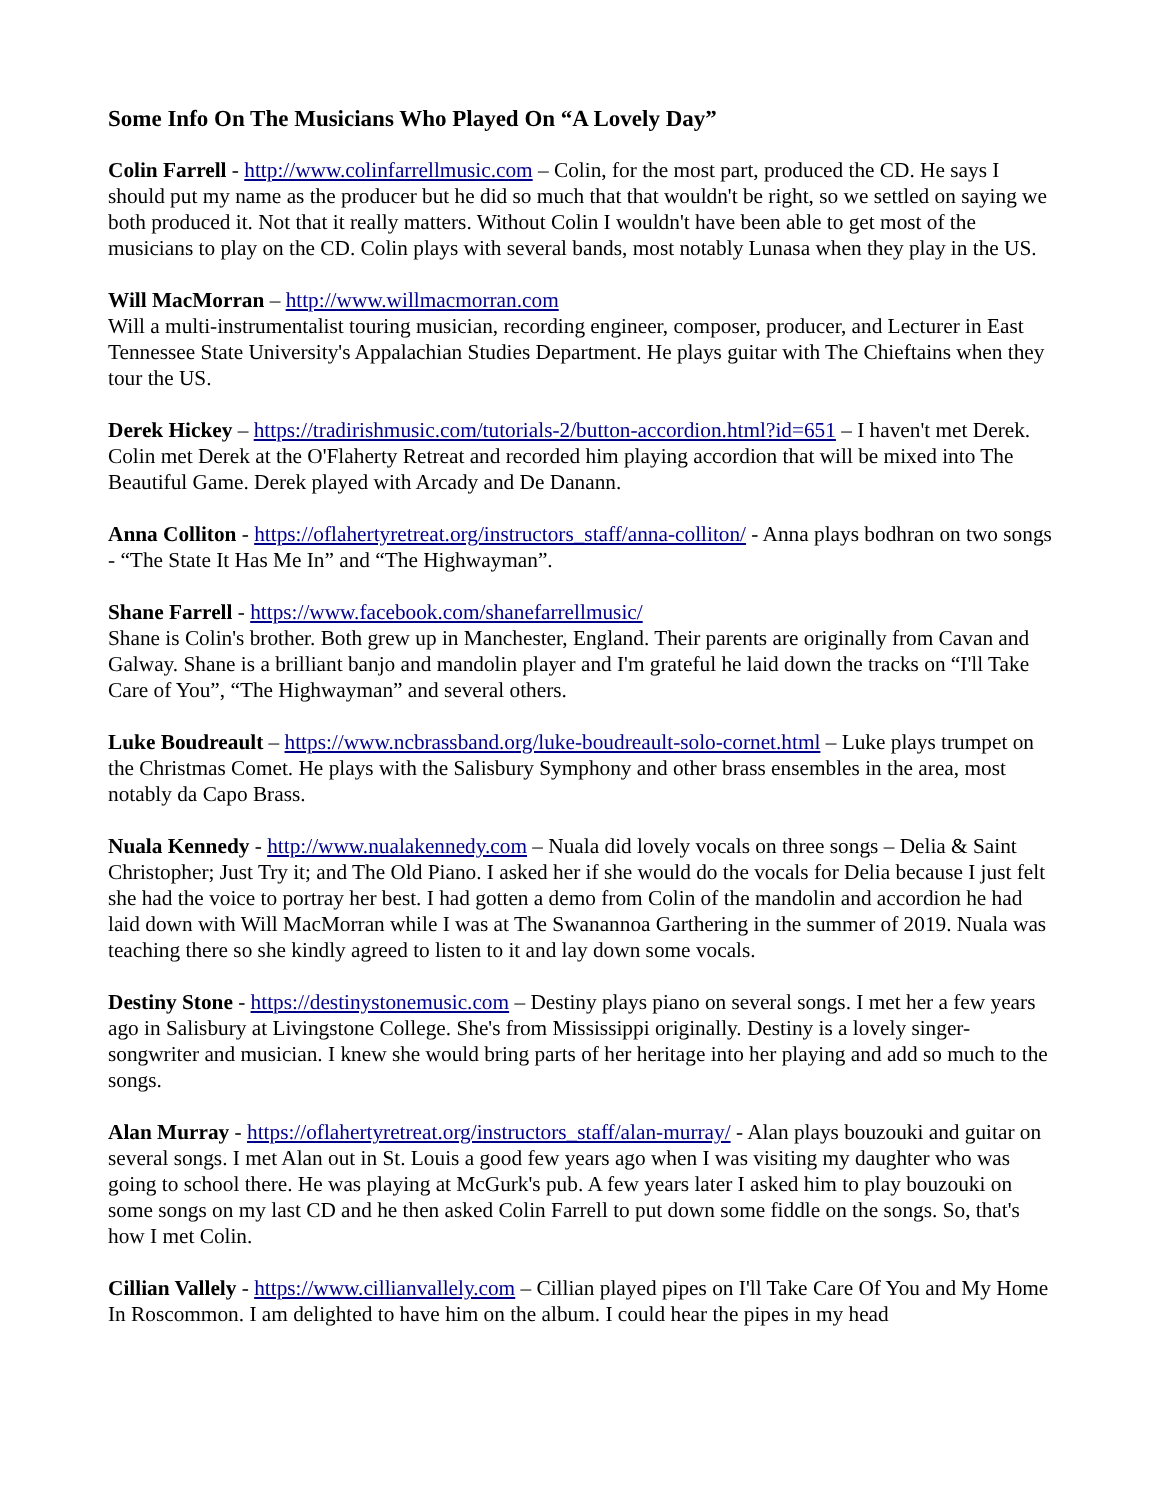Some Info On The Musicians Who Played On “A Lovely Day”
Colin Farrell - http://www.colinfarrellmusic.com – Colin, for the most part, produced the CD. He says I should put my name as the producer but he did so much that that wouldn't be right, so we settled on saying we both produced it. Not that it really matters. Without Colin I wouldn't have been able to get most of the musicians to play on the CD. Colin plays with several bands, most notably Lunasa when they play in the US.
Will MacMorran – http://www.willmacmorran.com
Will a multi-instrumentalist touring musician, recording engineer, composer, producer, and Lecturer in East Tennessee State University's Appalachian Studies Department. He plays guitar with The Chieftains when they tour the US.
Derek Hickey – https://tradirishmusic.com/tutorials-2/button-accordion.html?id=651 – I haven't met Derek. Colin met Derek at the O'Flaherty Retreat and recorded him playing accordion that will be mixed into The Beautiful Game. Derek played with Arcady and De Danann.
Anna Colliton - https://oflahertyretreat.org/instructors_staff/anna-colliton/ - Anna plays bodhran on two songs - “The State It Has Me In” and “The Highwayman”.
Shane Farrell - https://www.facebook.com/shanefarrellmusic/
Shane is Colin's brother. Both grew up in Manchester, England. Their parents are originally from Cavan and Galway. Shane is a brilliant banjo and mandolin player and I'm grateful he laid down the tracks on “I'll Take Care of You”, “The Highwayman” and several others.
Luke Boudreault – https://www.ncbrassband.org/luke-boudreault-solo-cornet.html – Luke plays trumpet on the Christmas Comet. He plays with the Salisbury Symphony and other brass ensembles in the area, most notably da Capo Brass.
Nuala Kennedy - http://www.nualakennedy.com – Nuala did lovely vocals on three songs – Delia & Saint Christopher; Just Try it; and The Old Piano. I asked her if she would do the vocals for Delia because I just felt she had the voice to portray her best. I had gotten a demo from Colin of the mandolin and accordion he had laid down with Will MacMorran while I was at The Swanannoa Garthering in the summer of 2019. Nuala was teaching there so she kindly agreed to listen to it and lay down some vocals.
Destiny Stone - https://destinystonemusic.com – Destiny plays piano on several songs. I met her a few years ago in Salisbury at Livingstone College. She's from Mississippi originally. Destiny is a lovely singer-songwriter and musician. I knew she would bring parts of her heritage into her playing and add so much to the songs.
Alan Murray - https://oflahertyretreat.org/instructors_staff/alan-murray/ - Alan plays bouzouki and guitar on several songs. I met Alan out in St. Louis a good few years ago when I was visiting my daughter who was going to school there. He was playing at McGurk's pub. A few years later I asked him to play bouzouki on some songs on my last CD and he then asked Colin Farrell to put down some fiddle on the songs. So, that's how I met Colin.
Cillian Vallely - https://www.cillianvallely.com – Cillian played pipes on I'll Take Care Of You and My Home In Roscommon. I am delighted to have him on the album. I could hear the pipes in my head